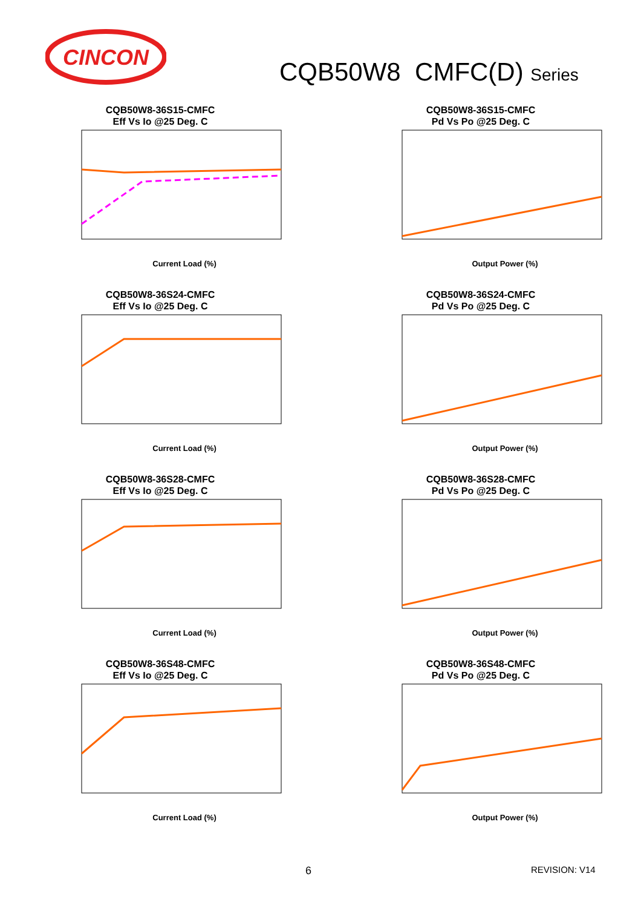CINCON
CQB50W8 CMFC(D) Series
CQB50W8-36S15-CMFC
Eff Vs Io @25 Deg. C
Current Load (%)
CQB50W8-36S15-CMFC
Pd Vs Po @25 Deg. C
Output Power (%)
CQB50W8-36S24-CMFC
Eff Vs Io @25 Deg. C
Current Load (%)
CQB50W8-36S24-CMFC
Pd Vs Po @25 Deg. C
Output Power (%)
CQB50W8-36S28-CMFC
Eff Vs Io @25 Deg. C
Current Load (%)
CQB50W8-36S28-CMFC
Pd Vs Po @25 Deg. C
Output Power (%)
CQB50W8-36S48-CMFC
Eff Vs Io @25 Deg. C
Current Load (%)
CQB50W8-36S48-CMFC
Pd Vs Po @25 Deg. C
Output Power (%)
6 REVISION: V14